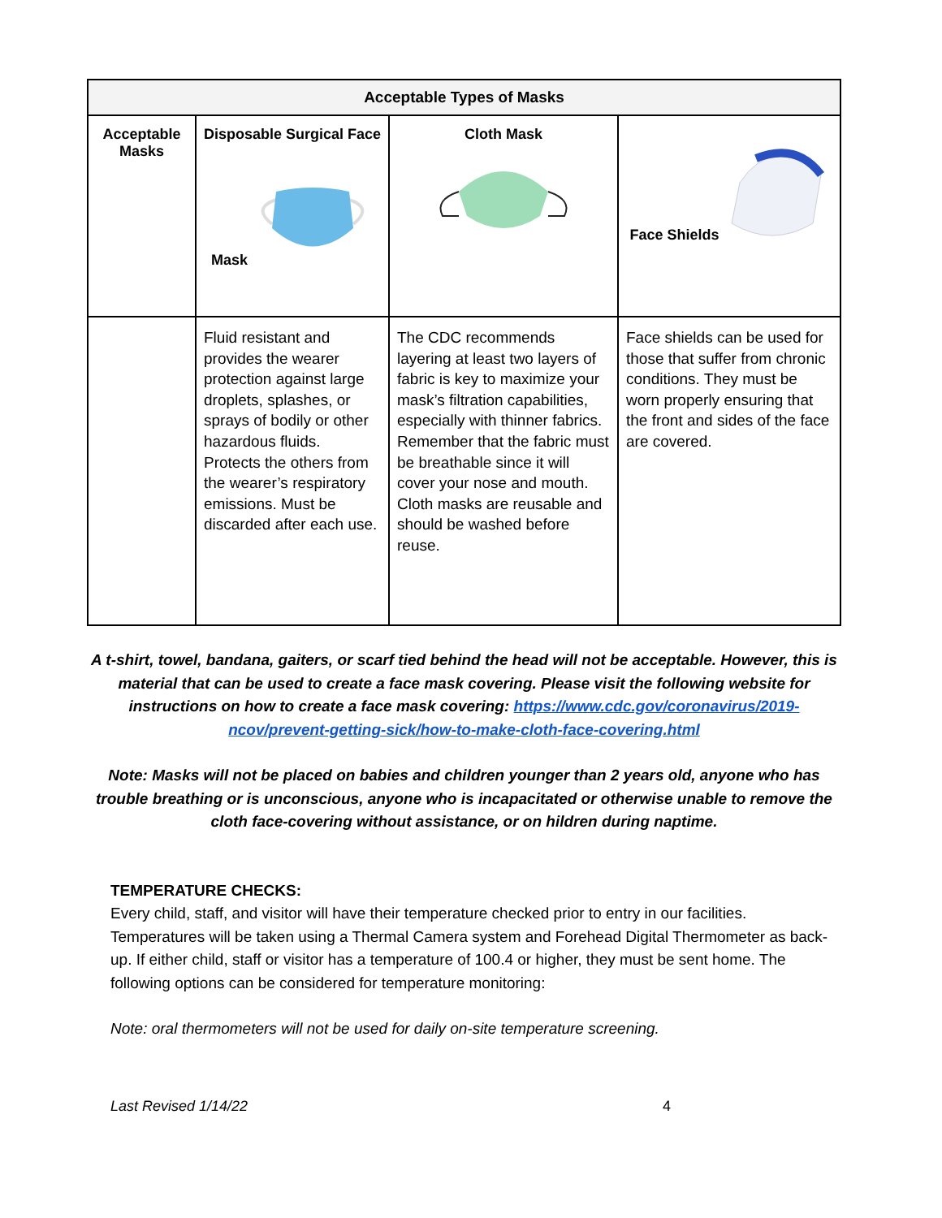| Acceptable Types of Masks | | | |
| --- | --- | --- | --- |
| Acceptable Masks | Disposable Surgical Face Mask | Cloth Mask | Face Shields |
| | Fluid resistant and provides the wearer protection against large droplets, splashes, or sprays of bodily or other hazardous fluids. Protects the others from the wearer’s respiratory emissions. Must be discarded after each use. | The CDC recommends layering at least two layers of fabric is key to maximize your mask’s filtration capabilities, especially with thinner fabrics. Remember that the fabric must be breathable since it will cover your nose and mouth. Cloth masks are reusable and should be washed before reuse. | Face shields can be used for those that suffer from chronic conditions. They must be worn properly ensuring that the front and sides of the face are covered. |
A t-shirt, towel, bandana, gaiters, or scarf tied behind the head will not be acceptable. However, this is material that can be used to create a face mask covering. Please visit the following website for instructions on how to create a face mask covering: https://www.cdc.gov/coronavirus/2019-ncov/prevent-getting-sick/how-to-make-cloth-face-covering.html
Note: Masks will not be placed on babies and children younger than 2 years old, anyone who has trouble breathing or is unconscious, anyone who is incapacitated or otherwise unable to remove the cloth face-covering without assistance, or on hildren during naptime.
TEMPERATURE CHECKS:
Every child, staff, and visitor will have their temperature checked prior to entry in our facilities. Temperatures will be taken using a Thermal Camera system and Forehead Digital Thermometer as back-up. If either child, staff or visitor has a temperature of 100.4 or higher, they must be sent home. The following options can be considered for temperature monitoring:
Note: oral thermometers will not be used for daily on-site temperature screening.
Last Revised 1/14/22 4